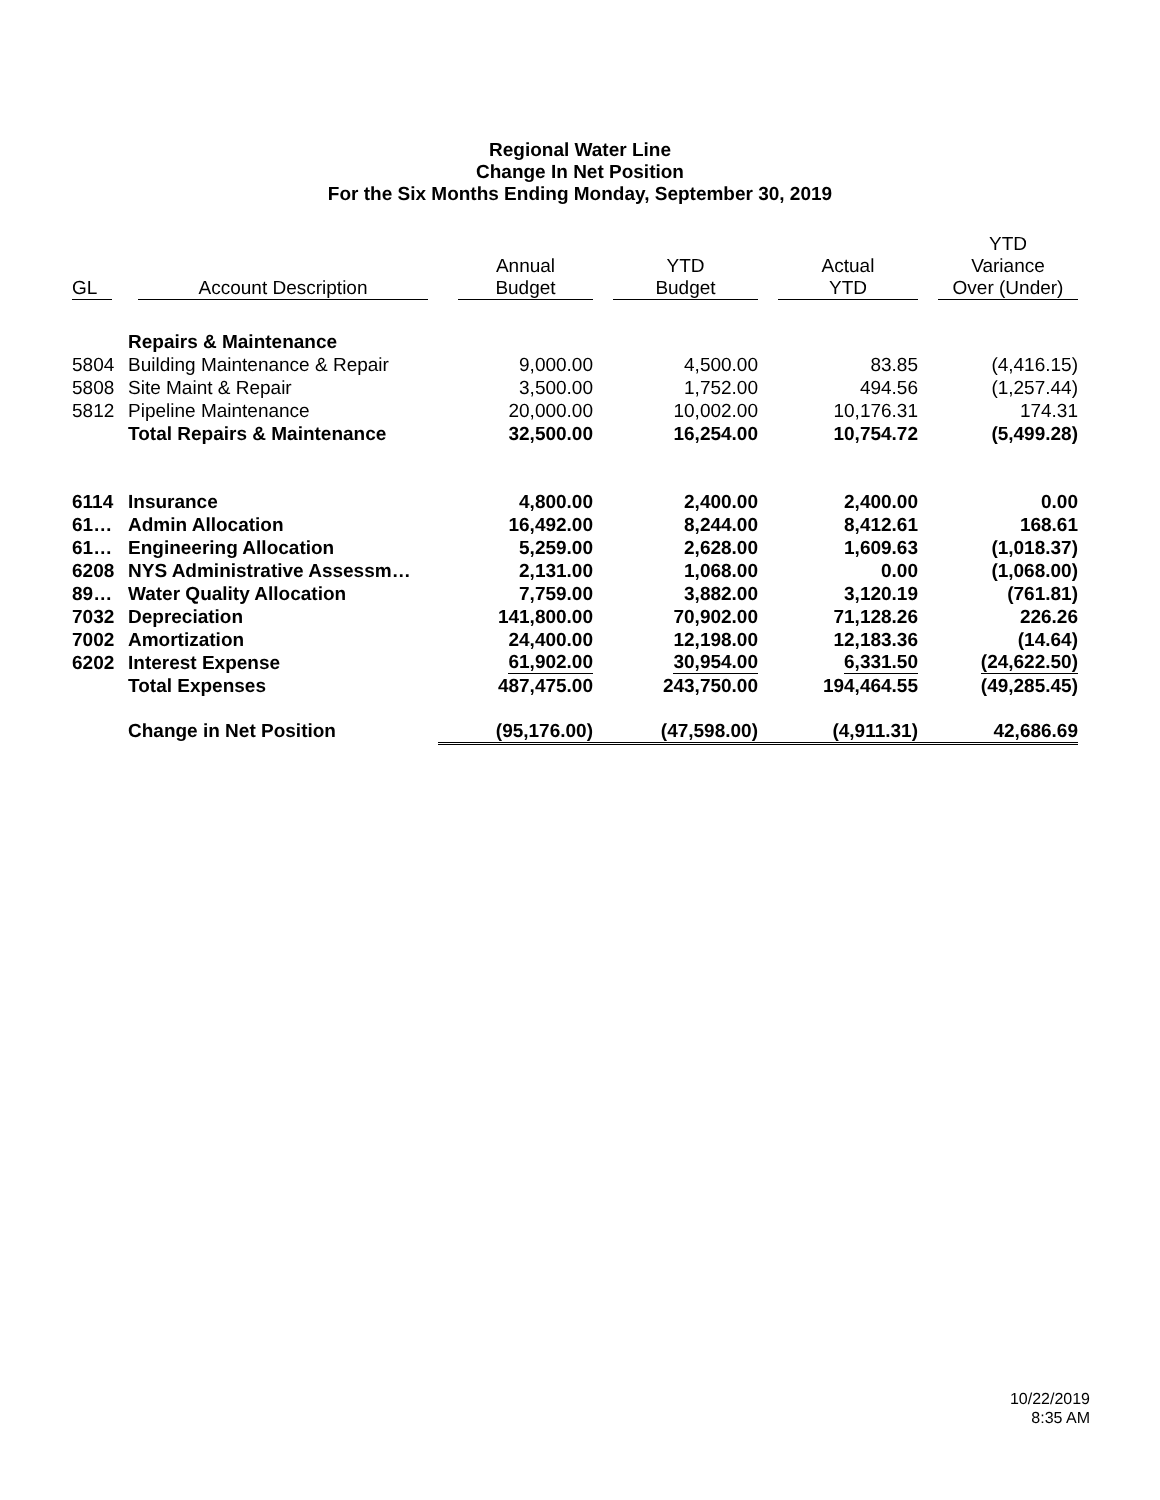Regional Water Line
Change In Net Position
For the Six Months Ending Monday, September 30, 2019
| GL | Account Description | Annual Budget | YTD Budget | Actual YTD | YTD Variance Over (Under) |
| --- | --- | --- | --- | --- | --- |
| | Repairs & Maintenance | | | | |
| 5804 | Building Maintenance & Repair | 9,000.00 | 4,500.00 | 83.85 | (4,416.15) |
| 5808 | Site Maint & Repair | 3,500.00 | 1,752.00 | 494.56 | (1,257.44) |
| 5812 | Pipeline Maintenance | 20,000.00 | 10,002.00 | 10,176.31 | 174.31 |
| | Total Repairs & Maintenance | 32,500.00 | 16,254.00 | 10,754.72 | (5,499.28) |
| 6114 | Insurance | 4,800.00 | 2,400.00 | 2,400.00 | 0.00 |
| 61… | Admin Allocation | 16,492.00 | 8,244.00 | 8,412.61 | 168.61 |
| 61… | Engineering Allocation | 5,259.00 | 2,628.00 | 1,609.63 | (1,018.37) |
| 6208 | NYS Administrative Assessm… | 2,131.00 | 1,068.00 | 0.00 | (1,068.00) |
| 89… | Water Quality Allocation | 7,759.00 | 3,882.00 | 3,120.19 | (761.81) |
| 7032 | Depreciation | 141,800.00 | 70,902.00 | 71,128.26 | 226.26 |
| 7002 | Amortization | 24,400.00 | 12,198.00 | 12,183.36 | (14.64) |
| 6202 | Interest Expense | 61,902.00 | 30,954.00 | 6,331.50 | (24,622.50) |
| | Total Expenses | 487,475.00 | 243,750.00 | 194,464.55 | (49,285.45) |
| | Change in Net Position | (95,176.00) | (47,598.00) | (4,911.31) | 42,686.69 |
10/22/2019
8:35 AM